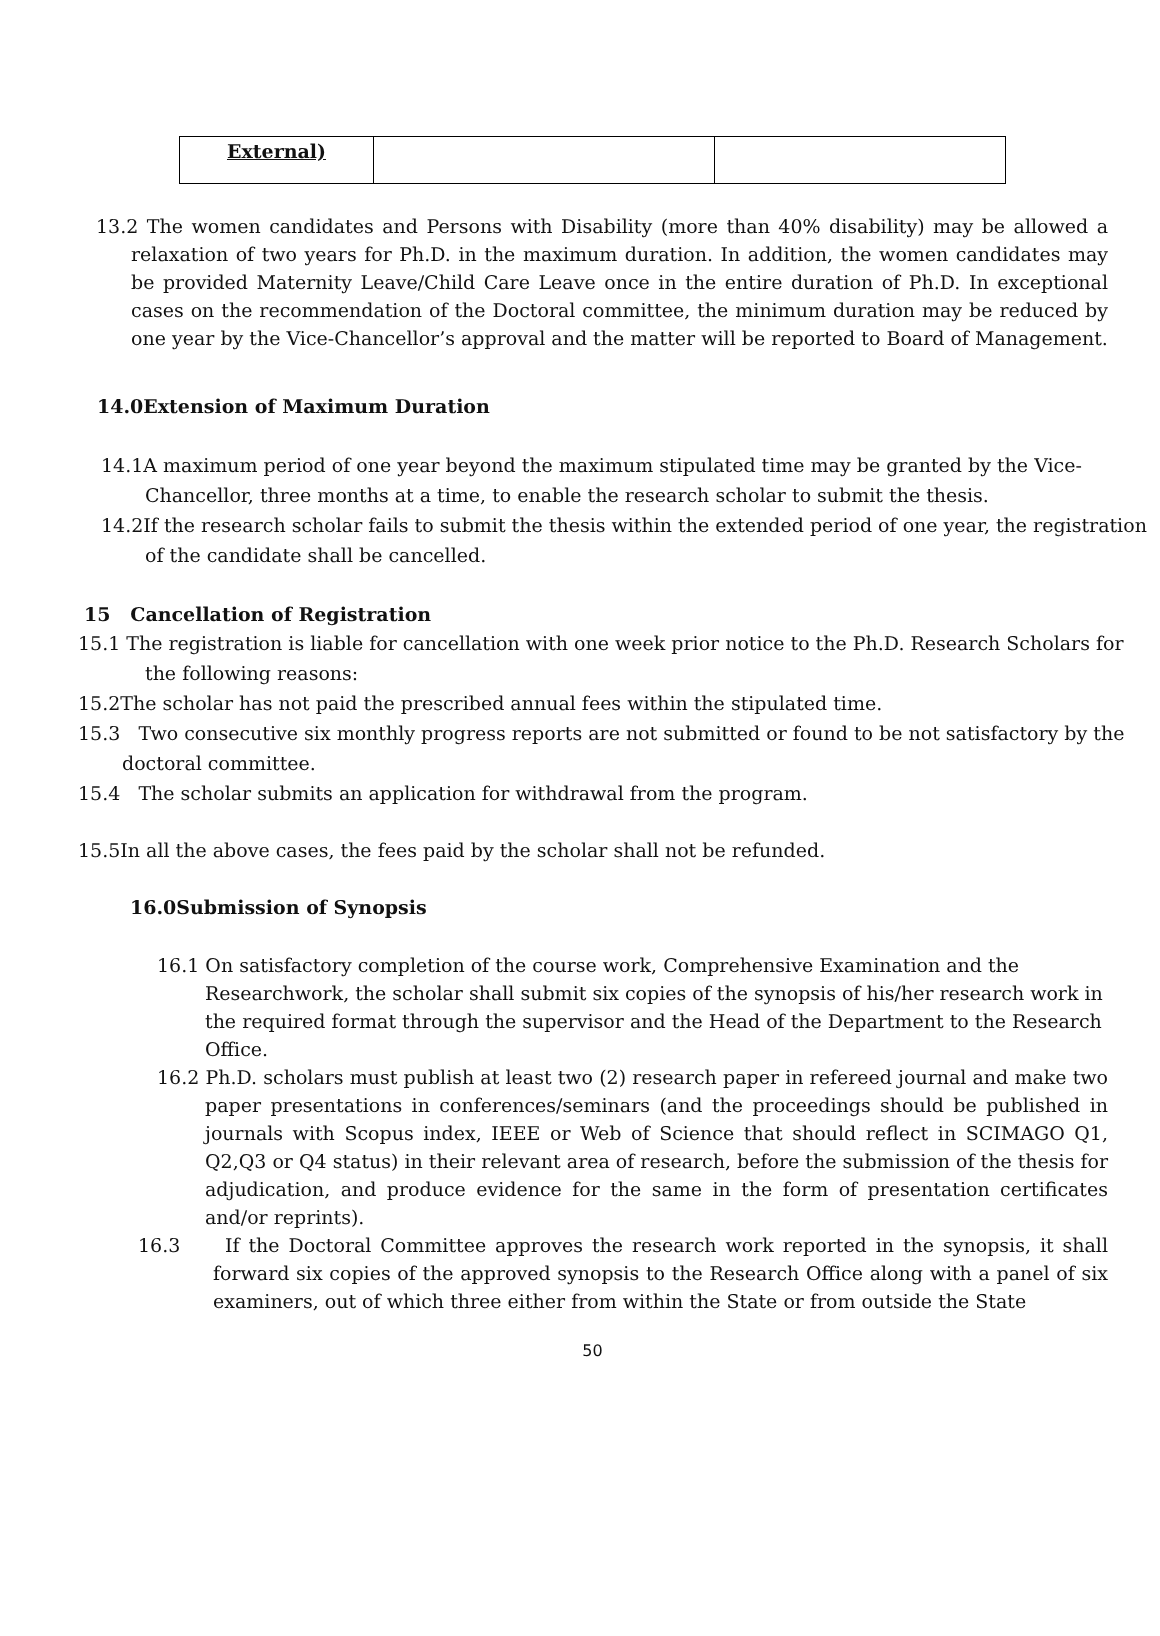| External) | | |
13.2 The women candidates and Persons with Disability (more than 40% disability) may be allowed a relaxation of two years for Ph.D. in the maximum duration. In addition, the women candidates may be provided Maternity Leave/Child Care Leave once in the entire duration of Ph.D. In exceptional cases on the recommendation of the Doctoral committee, the minimum duration may be reduced by one year by the Vice-Chancellor’s approval and the matter will be reported to Board of Management.
14.0Extension of Maximum Duration
14.1A maximum period of one year beyond the maximum stipulated time may be granted by the Vice-Chancellor, three months at a time, to enable the research scholar to submit the thesis.
14.2If the research scholar fails to submit the thesis within the extended period of one year, the registration of the candidate shall be cancelled.
15 Cancellation of Registration
15.1 The registration is liable for cancellation with one week prior notice to the Ph.D. Research Scholars for the following reasons:
15.2The scholar has not paid the prescribed annual fees within the stipulated time.
15.3 Two consecutive six monthly progress reports are not submitted or found to be not satisfactory by the doctoral committee.
15.4 The scholar submits an application for withdrawal from the program.
15.5In all the above cases, the fees paid by the scholar shall not be refunded.
16.0Submission of Synopsis
16.1 On satisfactory completion of the course work, Comprehensive Examination and the Researchwork, the scholar shall submit six copies of the synopsis of his/her research work in the required format through the supervisor and the Head of the Department to the Research Office.
16.2 Ph.D. scholars must publish at least two (2) research paper in refereed journal and make two paper presentations in conferences/seminars (and the proceedings should be published in journals with Scopus index, IEEE or Web of Science that should reflect in SCIMAGO Q1, Q2,Q3 or Q4 status) in their relevant area of research, before the submission of the thesis for adjudication, and produce evidence for the same in the form of presentation certificates and/or reprints).
16.3 If the Doctoral Committee approves the research work reported in the synopsis, it shall forward six copies of the approved synopsis to the Research Office along with a panel of six examiners, out of which three either from within the State or from outside the State
50